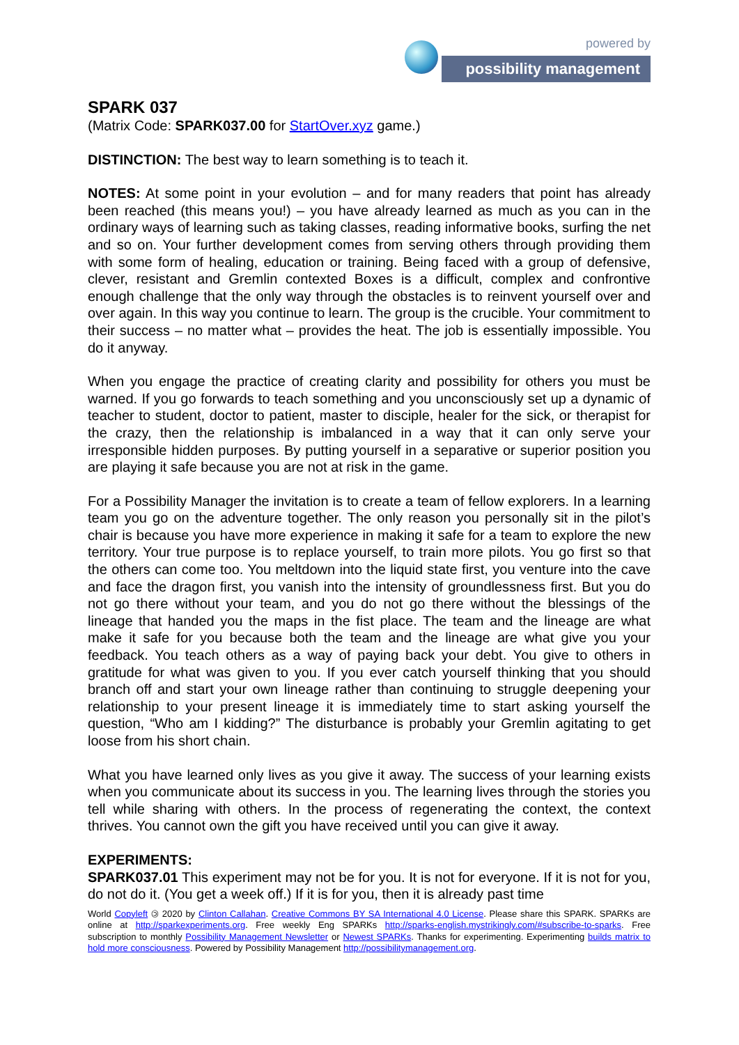powered by
possibility management
SPARK 037
(Matrix Code: SPARK037.00 for StartOver.xyz game.)
DISTINCTION: The best way to learn something is to teach it.
NOTES: At some point in your evolution – and for many readers that point has already been reached (this means you!) – you have already learned as much as you can in the ordinary ways of learning such as taking classes, reading informative books, surfing the net and so on. Your further development comes from serving others through providing them with some form of healing, education or training. Being faced with a group of defensive, clever, resistant and Gremlin contexted Boxes is a difficult, complex and confrontive enough challenge that the only way through the obstacles is to reinvent yourself over and over again. In this way you continue to learn. The group is the crucible. Your commitment to their success – no matter what – provides the heat. The job is essentially impossible. You do it anyway.
When you engage the practice of creating clarity and possibility for others you must be warned. If you go forwards to teach something and you unconsciously set up a dynamic of teacher to student, doctor to patient, master to disciple, healer for the sick, or therapist for the crazy, then the relationship is imbalanced in a way that it can only serve your irresponsible hidden purposes. By putting yourself in a separative or superior position you are playing it safe because you are not at risk in the game.
For a Possibility Manager the invitation is to create a team of fellow explorers. In a learning team you go on the adventure together. The only reason you personally sit in the pilot’s chair is because you have more experience in making it safe for a team to explore the new territory. Your true purpose is to replace yourself, to train more pilots. You go first so that the others can come too. You meltdown into the liquid state first, you venture into the cave and face the dragon first, you vanish into the intensity of groundlessness first. But you do not go there without your team, and you do not go there without the blessings of the lineage that handed you the maps in the fist place. The team and the lineage are what make it safe for you because both the team and the lineage are what give you your feedback. You teach others as a way of paying back your debt. You give to others in gratitude for what was given to you. If you ever catch yourself thinking that you should branch off and start your own lineage rather than continuing to struggle deepening your relationship to your present lineage it is immediately time to start asking yourself the question, “Who am I kidding?” The disturbance is probably your Gremlin agitating to get loose from his short chain.
What you have learned only lives as you give it away. The success of your learning exists when you communicate about its success in you. The learning lives through the stories you tell while sharing with others. In the process of regenerating the context, the context thrives. You cannot own the gift you have received until you can give it away.
EXPERIMENTS:
SPARK037.01 This experiment may not be for you. It is not for everyone. If it is not for you, do not do it. (You get a week off.) If it is for you, then it is already past time
World Copyleft 🄯 2020 by Clinton Callahan. Creative Commons BY SA International 4.0 License. Please share this SPARK. SPARKs are online at http://sparkexperiments.org. Free weekly Eng SPARKs http://sparks-english.mystrikingly.com/#subscribe-to-sparks. Free subscription to monthly Possibility Management Newsletter or Newest SPARKs. Thanks for experimenting. Experimenting builds matrix to hold more consciousness. Powered by Possibility Management http://possibilitymanagement.org.